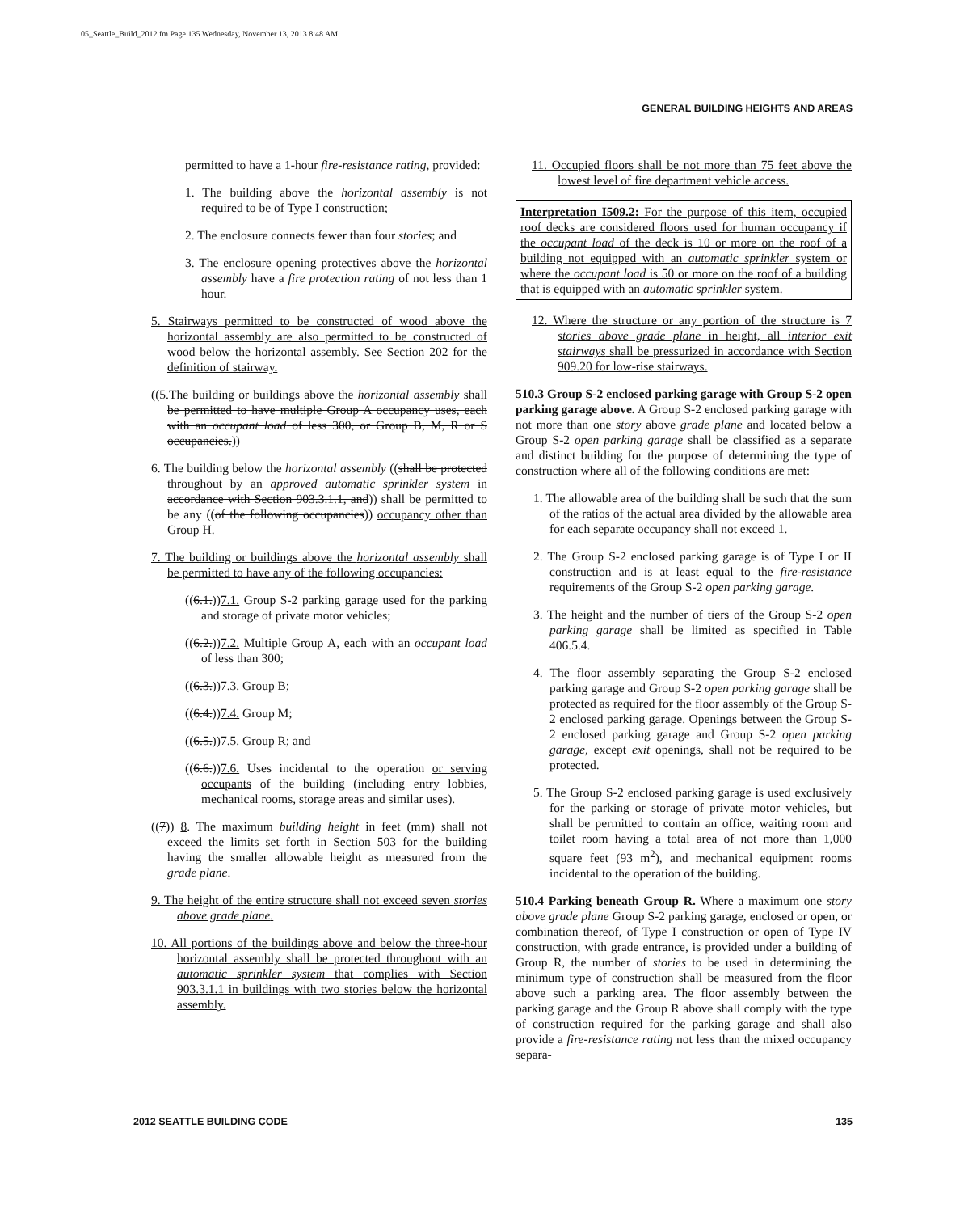05_Seattle_Build_2012.fm Page 135 Wednesday, November 13, 2013 8:48 AM
GENERAL BUILDING HEIGHTS AND AREAS
permitted to have a 1-hour fire-resistance rating, provided:
1. The building above the horizontal assembly is not required to be of Type I construction;
2. The enclosure connects fewer than four stories; and
3. The enclosure opening protectives above the horizontal assembly have a fire protection rating of not less than 1 hour.
5. Stairways permitted to be constructed of wood above the horizontal assembly are also permitted to be constructed of wood below the horizontal assembly. See Section 202 for the definition of stairway.
((5.The building or buildings above the horizontal assembly shall be permitted to have multiple Group A occupancy uses, each with an occupant load of less 300, or Group B, M, R or S occupancies.))
6. The building below the horizontal assembly ((shall be protected throughout by an approved automatic sprinkler system in accordance with Section 903.3.1.1, and)) shall be permitted to be any ((of the following occupancies)) occupancy other than Group H.
7. The building or buildings above the horizontal assembly shall be permitted to have any of the following occupancies:
((6.1.))7.1. Group S-2 parking garage used for the parking and storage of private motor vehicles;
((6.2.))7.2. Multiple Group A, each with an occupant load of less than 300;
((6.3.))7.3. Group B;
((6.4.))7.4. Group M;
((6.5.))7.5. Group R; and
((6.6.))7.6. Uses incidental to the operation or serving occupants of the building (including entry lobbies, mechanical rooms, storage areas and similar uses).
((7)) 8. The maximum building height in feet (mm) shall not exceed the limits set forth in Section 503 for the building having the smaller allowable height as measured from the grade plane.
9. The height of the entire structure shall not exceed seven stories above grade plane.
10. All portions of the buildings above and below the three-hour horizontal assembly shall be protected throughout with an automatic sprinkler system that complies with Section 903.3.1.1 in buildings with two stories below the horizontal assembly.
11. Occupied floors shall be not more than 75 feet above the lowest level of fire department vehicle access.
Interpretation I509.2: For the purpose of this item, occupied roof decks are considered floors used for human occupancy if the occupant load of the deck is 10 or more on the roof of a building not equipped with an automatic sprinkler system or where the occupant load is 50 or more on the roof of a building that is equipped with an automatic sprinkler system.
12. Where the structure or any portion of the structure is 7 stories above grade plane in height, all interior exit stairways shall be pressurized in accordance with Section 909.20 for low-rise stairways.
510.3 Group S-2 enclosed parking garage with Group S-2 open parking garage above. A Group S-2 enclosed parking garage with not more than one story above grade plane and located below a Group S-2 open parking garage shall be classified as a separate and distinct building for the purpose of determining the type of construction where all of the following conditions are met:
1. The allowable area of the building shall be such that the sum of the ratios of the actual area divided by the allowable area for each separate occupancy shall not exceed 1.
2. The Group S-2 enclosed parking garage is of Type I or II construction and is at least equal to the fire-resistance requirements of the Group S-2 open parking garage.
3. The height and the number of tiers of the Group S-2 open parking garage shall be limited as specified in Table 406.5.4.
4. The floor assembly separating the Group S-2 enclosed parking garage and Group S-2 open parking garage shall be protected as required for the floor assembly of the Group S-2 enclosed parking garage. Openings between the Group S-2 enclosed parking garage and Group S-2 open parking garage, except exit openings, shall not be required to be protected.
5. The Group S-2 enclosed parking garage is used exclusively for the parking or storage of private motor vehicles, but shall be permitted to contain an office, waiting room and toilet room having a total area of not more than 1,000 square feet (93 m<sup>2</sup>), and mechanical equipment rooms incidental to the operation of the building.
510.4 Parking beneath Group R. Where a maximum one story above grade plane Group S-2 parking garage, enclosed or open, or combination thereof, of Type I construction or open of Type IV construction, with grade entrance, is provided under a building of Group R, the number of stories to be used in determining the minimum type of construction shall be measured from the floor above such a parking area. The floor assembly between the parking garage and the Group R above shall comply with the type of construction required for the parking garage and shall also provide a fire-resistance rating not less than the mixed occupancy separa-
2012 SEATTLE BUILDING CODE 135